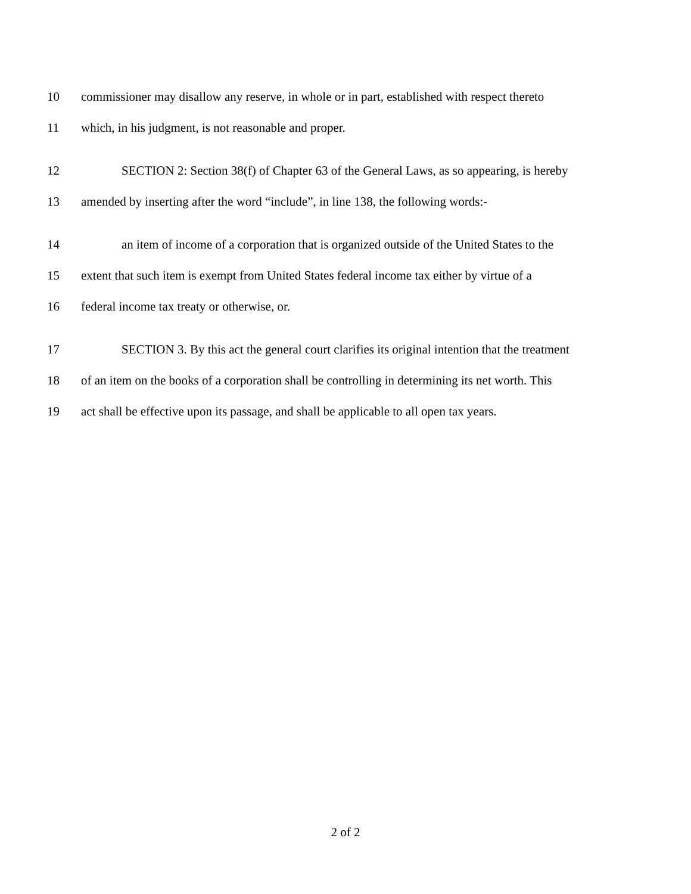10 commissioner may disallow any reserve, in whole or in part, established with respect thereto
11 which, in his judgment, is not reasonable and proper.
12 SECTION 2: Section 38(f) of Chapter 63 of the General Laws, as so appearing, is hereby
13 amended by inserting after the word “include”, in line 138, the following words:-
14 an item of income of a corporation that is organized outside of the United States to the
15 extent that such item is exempt from United States federal income tax either by virtue of a
16 federal income tax treaty or otherwise, or.
17 SECTION 3. By this act the general court clarifies its original intention that the treatment
18 of an item on the books of a corporation shall be controlling in determining its net worth. This
19 act shall be effective upon its passage, and shall be applicable to all open tax years.
2 of 2